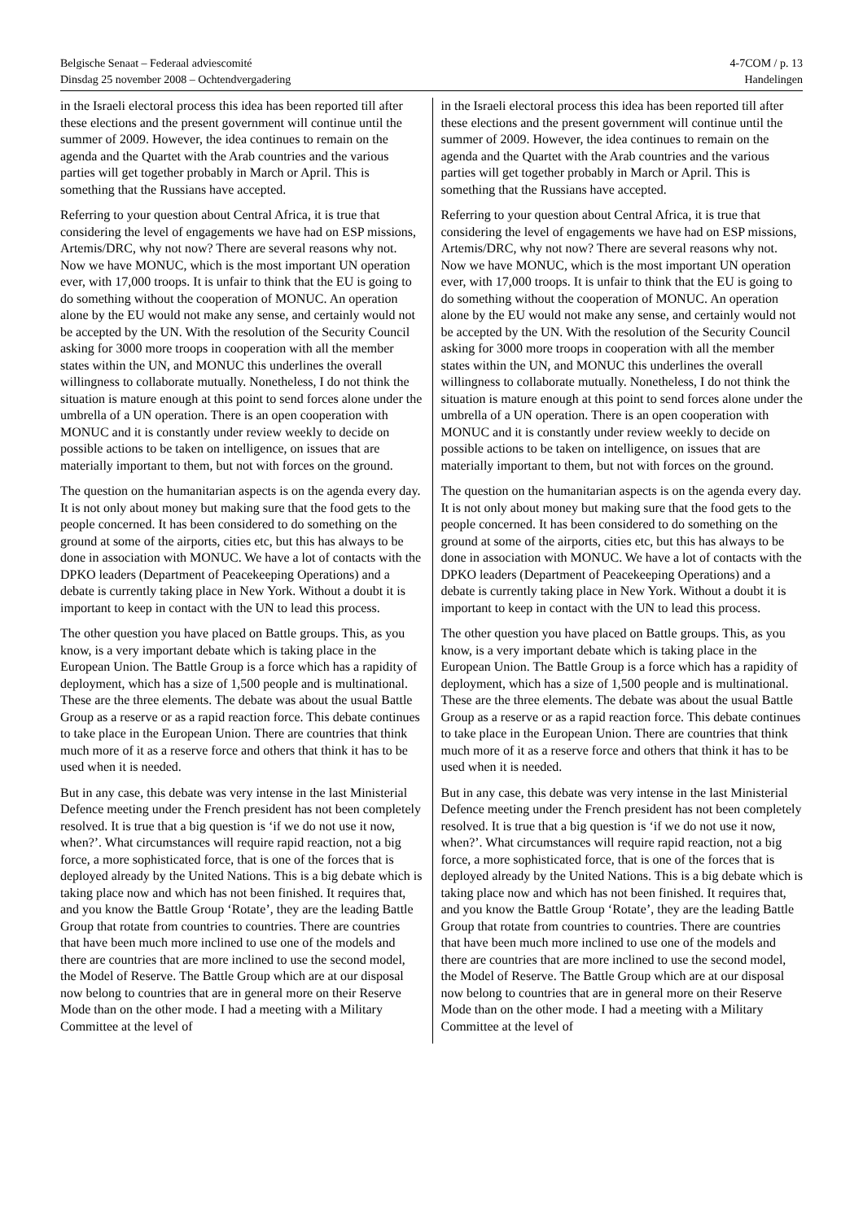Belgische Senaat – Federaal adviescomité 4-7COM / p. 13
Dinsdag 25 november 2008 – Ochtendvergadering Handelingen
in the Israeli electoral process this idea has been reported till after these elections and the present government will continue until the summer of 2009. However, the idea continues to remain on the agenda and the Quartet with the Arab countries and the various parties will get together probably in March or April. This is something that the Russians have accepted.
Referring to your question about Central Africa, it is true that considering the level of engagements we have had on ESP missions, Artemis/DRC, why not now? There are several reasons why not. Now we have MONUC, which is the most important UN operation ever, with 17,000 troops. It is unfair to think that the EU is going to do something without the cooperation of MONUC. An operation alone by the EU would not make any sense, and certainly would not be accepted by the UN. With the resolution of the Security Council asking for 3000 more troops in cooperation with all the member states within the UN, and MONUC this underlines the overall willingness to collaborate mutually. Nonetheless, I do not think the situation is mature enough at this point to send forces alone under the umbrella of a UN operation. There is an open cooperation with MONUC and it is constantly under review weekly to decide on possible actions to be taken on intelligence, on issues that are materially important to them, but not with forces on the ground.
The question on the humanitarian aspects is on the agenda every day. It is not only about money but making sure that the food gets to the people concerned. It has been considered to do something on the ground at some of the airports, cities etc, but this has always to be done in association with MONUC. We have a lot of contacts with the DPKO leaders (Department of Peacekeeping Operations) and a debate is currently taking place in New York. Without a doubt it is important to keep in contact with the UN to lead this process.
The other question you have placed on Battle groups. This, as you know, is a very important debate which is taking place in the European Union. The Battle Group is a force which has a rapidity of deployment, which has a size of 1,500 people and is multinational. These are the three elements. The debate was about the usual Battle Group as a reserve or as a rapid reaction force. This debate continues to take place in the European Union. There are countries that think much more of it as a reserve force and others that think it has to be used when it is needed.
But in any case, this debate was very intense in the last Ministerial Defence meeting under the French president has not been completely resolved. It is true that a big question is ‘if we do not use it now, when?’. What circumstances will require rapid reaction, not a big force, a more sophisticated force, that is one of the forces that is deployed already by the United Nations. This is a big debate which is taking place now and which has not been finished. It requires that, and you know the Battle Group ‘Rotate’, they are the leading Battle Group that rotate from countries to countries. There are countries that have been much more inclined to use one of the models and there are countries that are more inclined to use the second model, the Model of Reserve. The Battle Group which are at our disposal now belong to countries that are in general more on their Reserve Mode than on the other mode. I had a meeting with a Military Committee at the level of
in the Israeli electoral process this idea has been reported till after these elections and the present government will continue until the summer of 2009. However, the idea continues to remain on the agenda and the Quartet with the Arab countries and the various parties will get together probably in March or April. This is something that the Russians have accepted.
Referring to your question about Central Africa, it is true that considering the level of engagements we have had on ESP missions, Artemis/DRC, why not now? There are several reasons why not. Now we have MONUC, which is the most important UN operation ever, with 17,000 troops. It is unfair to think that the EU is going to do something without the cooperation of MONUC. An operation alone by the EU would not make any sense, and certainly would not be accepted by the UN. With the resolution of the Security Council asking for 3000 more troops in cooperation with all the member states within the UN, and MONUC this underlines the overall willingness to collaborate mutually. Nonetheless, I do not think the situation is mature enough at this point to send forces alone under the umbrella of a UN operation. There is an open cooperation with MONUC and it is constantly under review weekly to decide on possible actions to be taken on intelligence, on issues that are materially important to them, but not with forces on the ground.
The question on the humanitarian aspects is on the agenda every day. It is not only about money but making sure that the food gets to the people concerned. It has been considered to do something on the ground at some of the airports, cities etc, but this has always to be done in association with MONUC. We have a lot of contacts with the DPKO leaders (Department of Peacekeeping Operations) and a debate is currently taking place in New York. Without a doubt it is important to keep in contact with the UN to lead this process.
The other question you have placed on Battle groups. This, as you know, is a very important debate which is taking place in the European Union. The Battle Group is a force which has a rapidity of deployment, which has a size of 1,500 people and is multinational. These are the three elements. The debate was about the usual Battle Group as a reserve or as a rapid reaction force. This debate continues to take place in the European Union. There are countries that think much more of it as a reserve force and others that think it has to be used when it is needed.
But in any case, this debate was very intense in the last Ministerial Defence meeting under the French president has not been completely resolved. It is true that a big question is ‘if we do not use it now, when?’. What circumstances will require rapid reaction, not a big force, a more sophisticated force, that is one of the forces that is deployed already by the United Nations. This is a big debate which is taking place now and which has not been finished. It requires that, and you know the Battle Group ‘Rotate’, they are the leading Battle Group that rotate from countries to countries. There are countries that have been much more inclined to use one of the models and there are countries that are more inclined to use the second model, the Model of Reserve. The Battle Group which are at our disposal now belong to countries that are in general more on their Reserve Mode than on the other mode. I had a meeting with a Military Committee at the level of